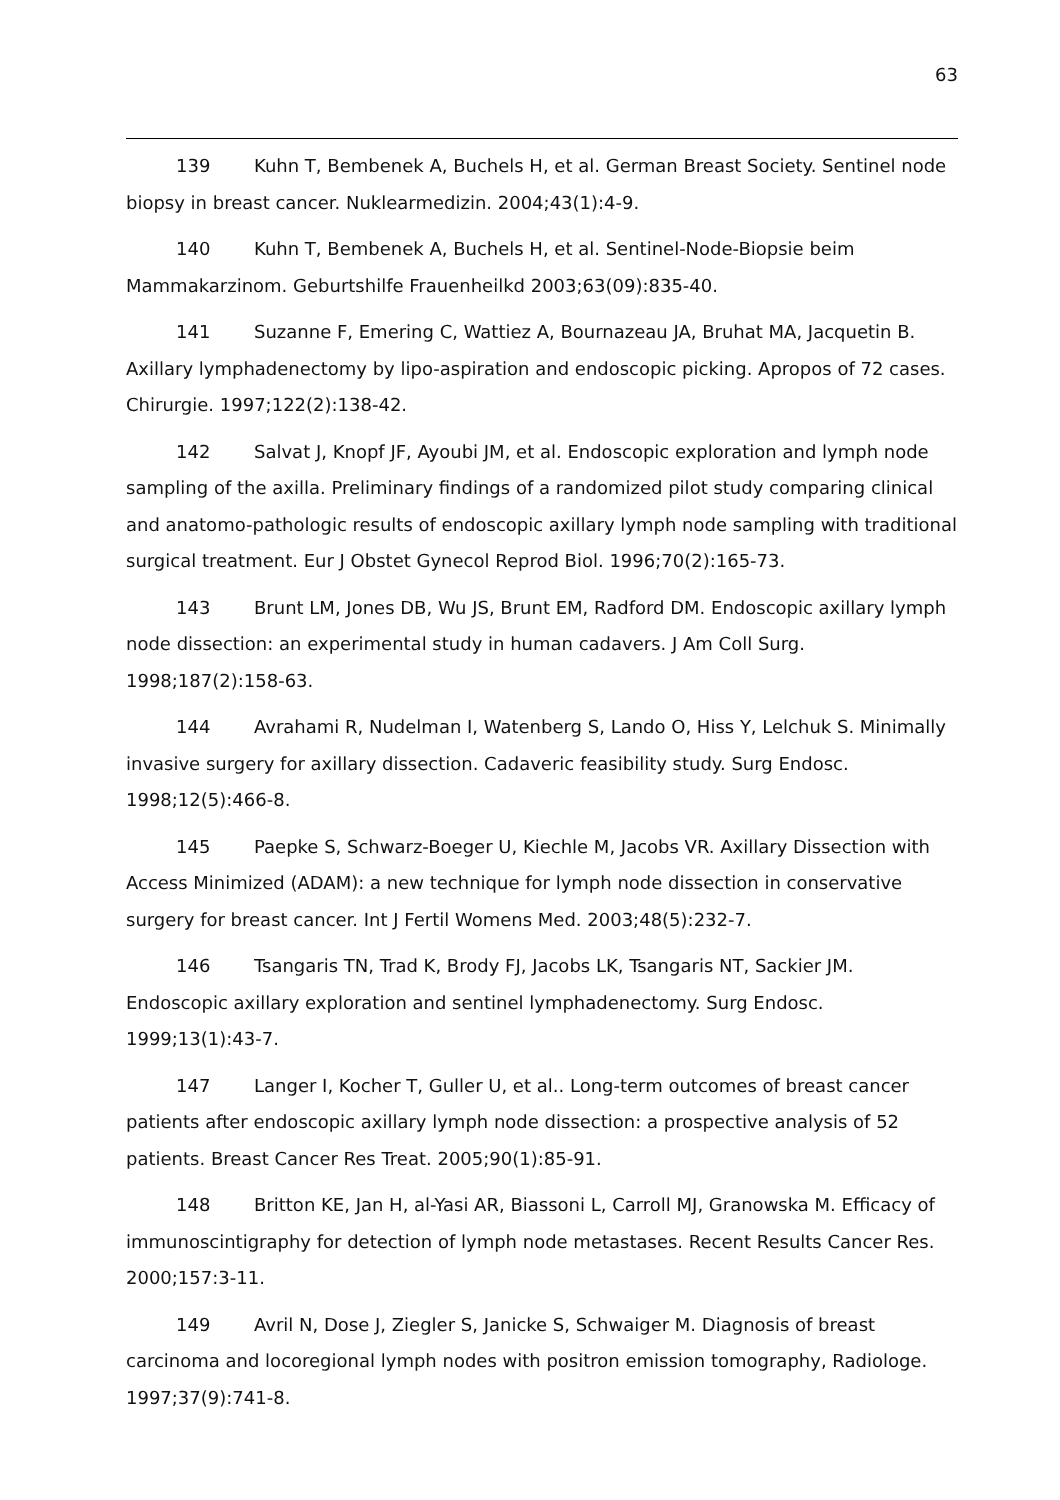63
139 Kuhn T, Bembenek A, Buchels H, et al. German Breast Society. Sentinel node biopsy in breast cancer. Nuklearmedizin. 2004;43(1):4-9.
140 Kuhn T, Bembenek A, Buchels H, et al. Sentinel-Node-Biopsie beim Mammakarzinom. Geburtshilfe Frauenheilkd 2003;63(09):835-40.
141 Suzanne F, Emering C, Wattiez A, Bournazeau JA, Bruhat MA, Jacquetin B. Axillary lymphadenectomy by lipo-aspiration and endoscopic picking. Apropos of 72 cases. Chirurgie. 1997;122(2):138-42.
142 Salvat J, Knopf JF, Ayoubi JM, et al. Endoscopic exploration and lymph node sampling of the axilla. Preliminary findings of a randomized pilot study comparing clinical and anatomo-pathologic results of endoscopic axillary lymph node sampling with traditional surgical treatment. Eur J Obstet Gynecol Reprod Biol. 1996;70(2):165-73.
143 Brunt LM, Jones DB, Wu JS, Brunt EM, Radford DM. Endoscopic axillary lymph node dissection: an experimental study in human cadavers. J Am Coll Surg. 1998;187(2):158-63.
144 Avrahami R, Nudelman I, Watenberg S, Lando O, Hiss Y, Lelchuk S. Minimally invasive surgery for axillary dissection. Cadaveric feasibility study. Surg Endosc. 1998;12(5):466-8.
145 Paepke S, Schwarz-Boeger U, Kiechle M, Jacobs VR. Axillary Dissection with Access Minimized (ADAM): a new technique for lymph node dissection in conservative surgery for breast cancer. Int J Fertil Womens Med. 2003;48(5):232-7.
146 Tsangaris TN, Trad K, Brody FJ, Jacobs LK, Tsangaris NT, Sackier JM. Endoscopic axillary exploration and sentinel lymphadenectomy. Surg Endosc. 1999;13(1):43-7.
147 Langer I, Kocher T, Guller U, et al.. Long-term outcomes of breast cancer patients after endoscopic axillary lymph node dissection: a prospective analysis of 52 patients. Breast Cancer Res Treat. 2005;90(1):85-91.
148 Britton KE, Jan H, al-Yasi AR, Biassoni L, Carroll MJ, Granowska M. Efficacy of immunoscintigraphy for detection of lymph node metastases. Recent Results Cancer Res. 2000;157:3-11.
149 Avril N, Dose J, Ziegler S, Janicke S, Schwaiger M. Diagnosis of breast carcinoma and locoregional lymph nodes with positron emission tomography, Radiologe. 1997;37(9):741-8.